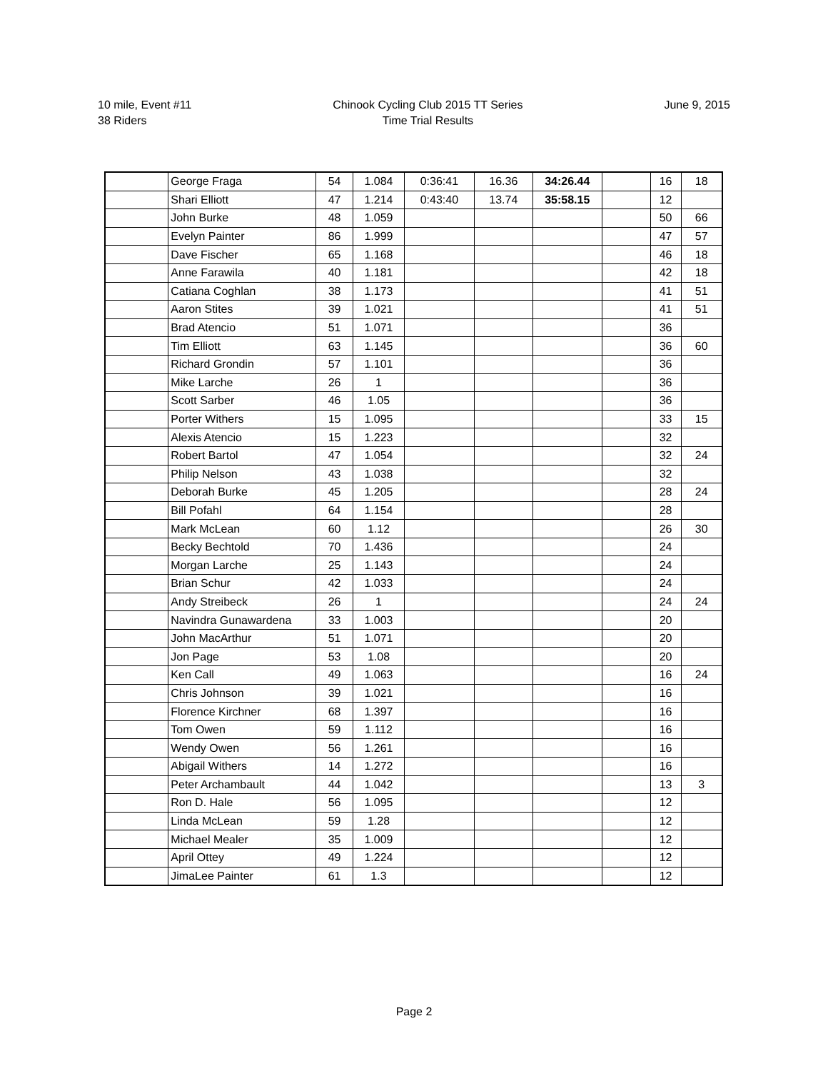10 mile, Event #11
38 Riders
Chinook Cycling Club 2015 TT Series
Time Trial Results
June 9, 2015
| | George Fraga | 54 | 1.084 | 0:36:41 | 16.36 | 34:26.44 | | 16 | 18 |
| | Shari Elliott | 47 | 1.214 | 0:43:40 | 13.74 | 35:58.15 | | 12 | |
| | John Burke | 48 | 1.059 | | | | | 50 | 66 |
| | Evelyn Painter | 86 | 1.999 | | | | | 47 | 57 |
| | Dave Fischer | 65 | 1.168 | | | | | 46 | 18 |
| | Anne Farawila | 40 | 1.181 | | | | | 42 | 18 |
| | Catiana Coghlan | 38 | 1.173 | | | | | 41 | 51 |
| | Aaron Stites | 39 | 1.021 | | | | | 41 | 51 |
| | Brad Atencio | 51 | 1.071 | | | | | 36 | |
| | Tim Elliott | 63 | 1.145 | | | | | 36 | 60 |
| | Richard Grondin | 57 | 1.101 | | | | | 36 | |
| | Mike Larche | 26 | 1 | | | | | 36 | |
| | Scott Sarber | 46 | 1.05 | | | | | 36 | |
| | Porter Withers | 15 | 1.095 | | | | | 33 | 15 |
| | Alexis Atencio | 15 | 1.223 | | | | | 32 | |
| | Robert Bartol | 47 | 1.054 | | | | | 32 | 24 |
| | Philip Nelson | 43 | 1.038 | | | | | 32 | |
| | Deborah Burke | 45 | 1.205 | | | | | 28 | 24 |
| | Bill Pofahl | 64 | 1.154 | | | | | 28 | |
| | Mark McLean | 60 | 1.12 | | | | | 26 | 30 |
| | Becky Bechtold | 70 | 1.436 | | | | | 24 | |
| | Morgan Larche | 25 | 1.143 | | | | | 24 | |
| | Brian Schur | 42 | 1.033 | | | | | 24 | |
| | Andy Streibeck | 26 | 1 | | | | | 24 | 24 |
| | Navindra Gunawardena | 33 | 1.003 | | | | | 20 | |
| | John MacArthur | 51 | 1.071 | | | | | 20 | |
| | Jon Page | 53 | 1.08 | | | | | 20 | |
| | Ken Call | 49 | 1.063 | | | | | 16 | 24 |
| | Chris Johnson | 39 | 1.021 | | | | | 16 | |
| | Florence Kirchner | 68 | 1.397 | | | | | 16 | |
| | Tom Owen | 59 | 1.112 | | | | | 16 | |
| | Wendy Owen | 56 | 1.261 | | | | | 16 | |
| | Abigail Withers | 14 | 1.272 | | | | | 16 | |
| | Peter Archambault | 44 | 1.042 | | | | | 13 | 3 |
| | Ron D. Hale | 56 | 1.095 | | | | | 12 | |
| | Linda McLean | 59 | 1.28 | | | | | 12 | |
| | Michael Mealer | 35 | 1.009 | | | | | 12 | |
| | April Ottey | 49 | 1.224 | | | | | 12 | |
| | JimaLee Painter | 61 | 1.3 | | | | | 12 | |
Page 2